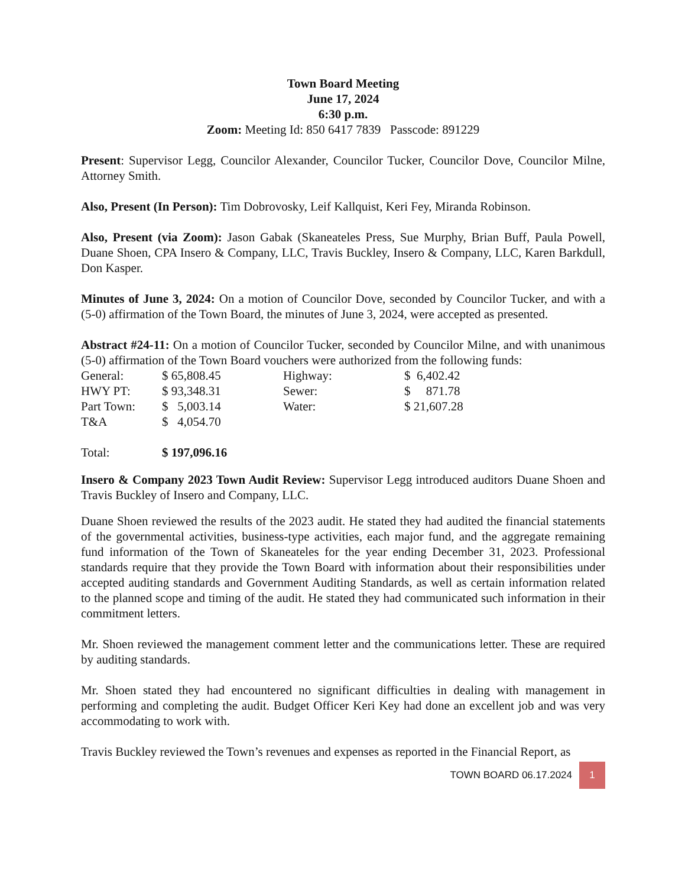Town Board Meeting
June 17, 2024
6:30 p.m.
Zoom: Meeting Id: 850 6417 7839 Passcode: 891229
Present: Supervisor Legg, Councilor Alexander, Councilor Tucker, Councilor Dove, Councilor Milne, Attorney Smith.
Also, Present (In Person): Tim Dobrovosky, Leif Kallquist, Keri Fey, Miranda Robinson.
Also, Present (via Zoom): Jason Gabak (Skaneateles Press, Sue Murphy, Brian Buff, Paula Powell, Duane Shoen, CPA Insero & Company, LLC, Travis Buckley, Insero & Company, LLC, Karen Barkdull, Don Kasper.
Minutes of June 3, 2024: On a motion of Councilor Dove, seconded by Councilor Tucker, and with a (5-0) affirmation of the Town Board, the minutes of June 3, 2024, were accepted as presented.
Abstract #24-11: On a motion of Councilor Tucker, seconded by Councilor Milne, and with unanimous (5-0) affirmation of the Town Board vouchers were authorized from the following funds:
| General: | $ 65,808.45 | Highway: | $ 6,402.42 |
| HWY PT: | $ 93,348.31 | Sewer: | $ 871.78 |
| Part Town: | $ 5,003.14 | Water: | $ 21,607.28 |
| T&A | $ 4,054.70 | | |
| Total: | $ 197,096.16 | | |
Insero & Company 2023 Town Audit Review: Supervisor Legg introduced auditors Duane Shoen and Travis Buckley of Insero and Company, LLC.
Duane Shoen reviewed the results of the 2023 audit. He stated they had audited the financial statements of the governmental activities, business-type activities, each major fund, and the aggregate remaining fund information of the Town of Skaneateles for the year ending December 31, 2023. Professional standards require that they provide the Town Board with information about their responsibilities under accepted auditing standards and Government Auditing Standards, as well as certain information related to the planned scope and timing of the audit. He stated they had communicated such information in their commitment letters.
Mr. Shoen reviewed the management comment letter and the communications letter. These are required by auditing standards.
Mr. Shoen stated they had encountered no significant difficulties in dealing with management in performing and completing the audit. Budget Officer Keri Key had done an excellent job and was very accommodating to work with.
Travis Buckley reviewed the Town’s revenues and expenses as reported in the Financial Report, as
TOWN BOARD 06.17.2024 1